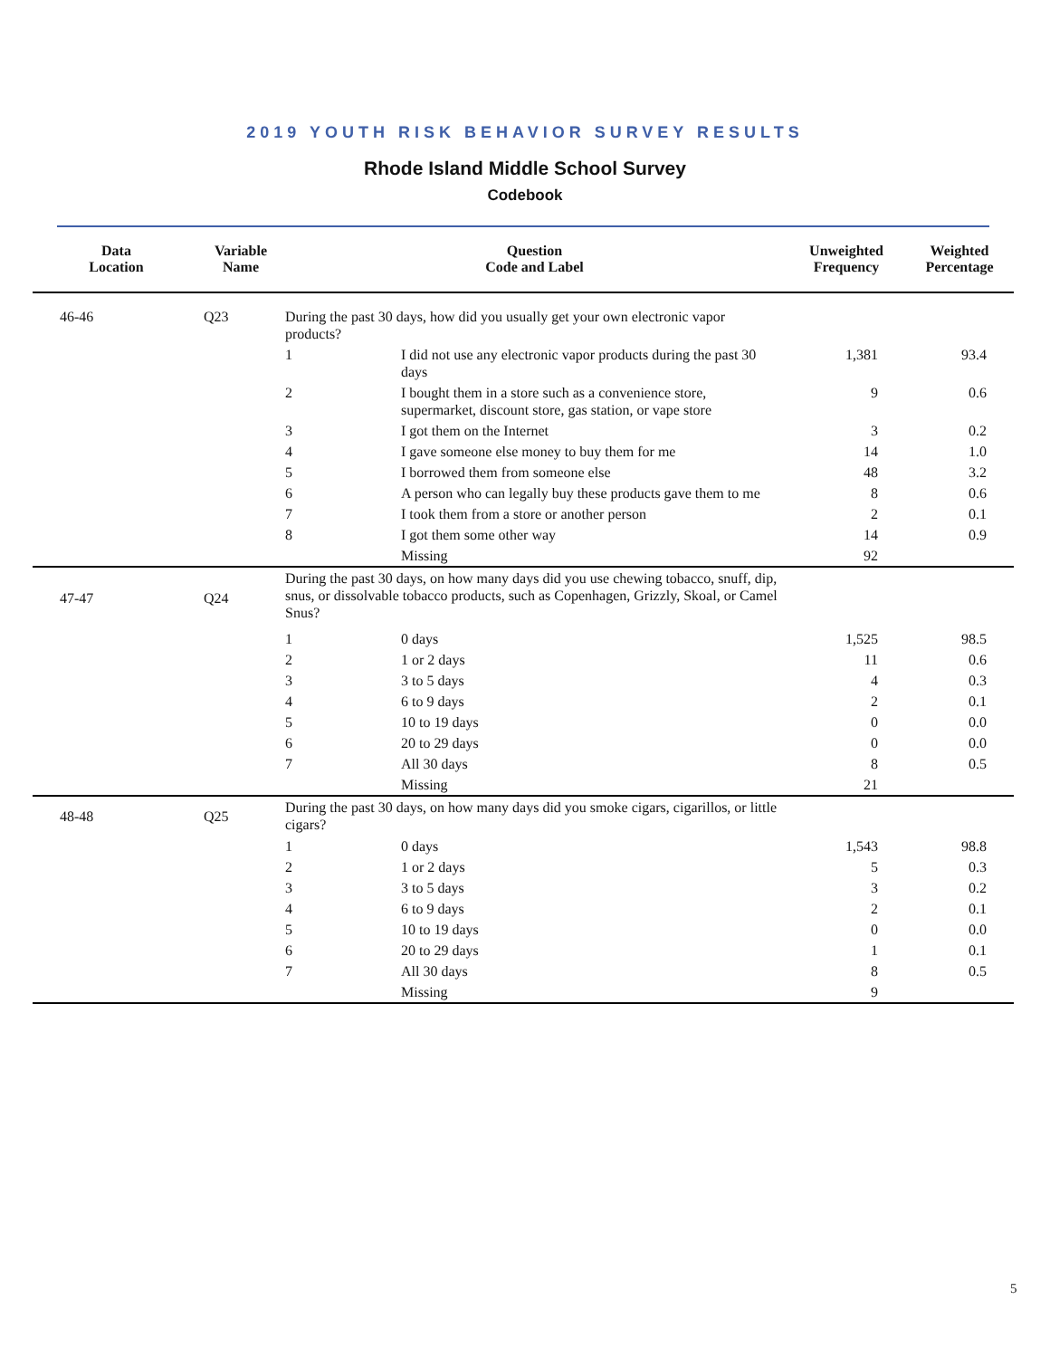2019 YOUTH RISK BEHAVIOR SURVEY RESULTS
Rhode Island Middle School Survey
Codebook
| Data Location | Variable Name | Question Code and Label | | Unweighted Frequency | Weighted Percentage |
| --- | --- | --- | --- | --- | --- |
| 46-46 | Q23 | During the past 30 days, how did you usually get your own electronic vapor products? | | | |
| | | 1 | I did not use any electronic vapor products during the past 30 days | 1,381 | 93.4 |
| | | 2 | I bought them in a store such as a convenience store, supermarket, discount store, gas station, or vape store | 9 | 0.6 |
| | | 3 | I got them on the Internet | 3 | 0.2 |
| | | 4 | I gave someone else money to buy them for me | 14 | 1.0 |
| | | 5 | I borrowed them from someone else | 48 | 3.2 |
| | | 6 | A person who can legally buy these products gave them to me | 8 | 0.6 |
| | | 7 | I took them from a store or another person | 2 | 0.1 |
| | | 8 | I got them some other way | 14 | 0.9 |
| | | | Missing | 92 | |
| 47-47 | Q24 | During the past 30 days, on how many days did you use chewing tobacco, snuff, dip, snus, or dissolvable tobacco products, such as Copenhagen, Grizzly, Skoal, or Camel Snus? | | | |
| | | 1 | 0 days | 1,525 | 98.5 |
| | | 2 | 1 or 2 days | 11 | 0.6 |
| | | 3 | 3 to 5 days | 4 | 0.3 |
| | | 4 | 6 to 9 days | 2 | 0.1 |
| | | 5 | 10 to 19 days | 0 | 0.0 |
| | | 6 | 20 to 29 days | 0 | 0.0 |
| | | 7 | All 30 days | 8 | 0.5 |
| | | | Missing | 21 | |
| 48-48 | Q25 | During the past 30 days, on how many days did you smoke cigars, cigarillos, or little cigars? | | | |
| | | 1 | 0 days | 1,543 | 98.8 |
| | | 2 | 1 or 2 days | 5 | 0.3 |
| | | 3 | 3 to 5 days | 3 | 0.2 |
| | | 4 | 6 to 9 days | 2 | 0.1 |
| | | 5 | 10 to 19 days | 0 | 0.0 |
| | | 6 | 20 to 29 days | 1 | 0.1 |
| | | 7 | All 30 days | 8 | 0.5 |
| | | | Missing | 9 | |
5